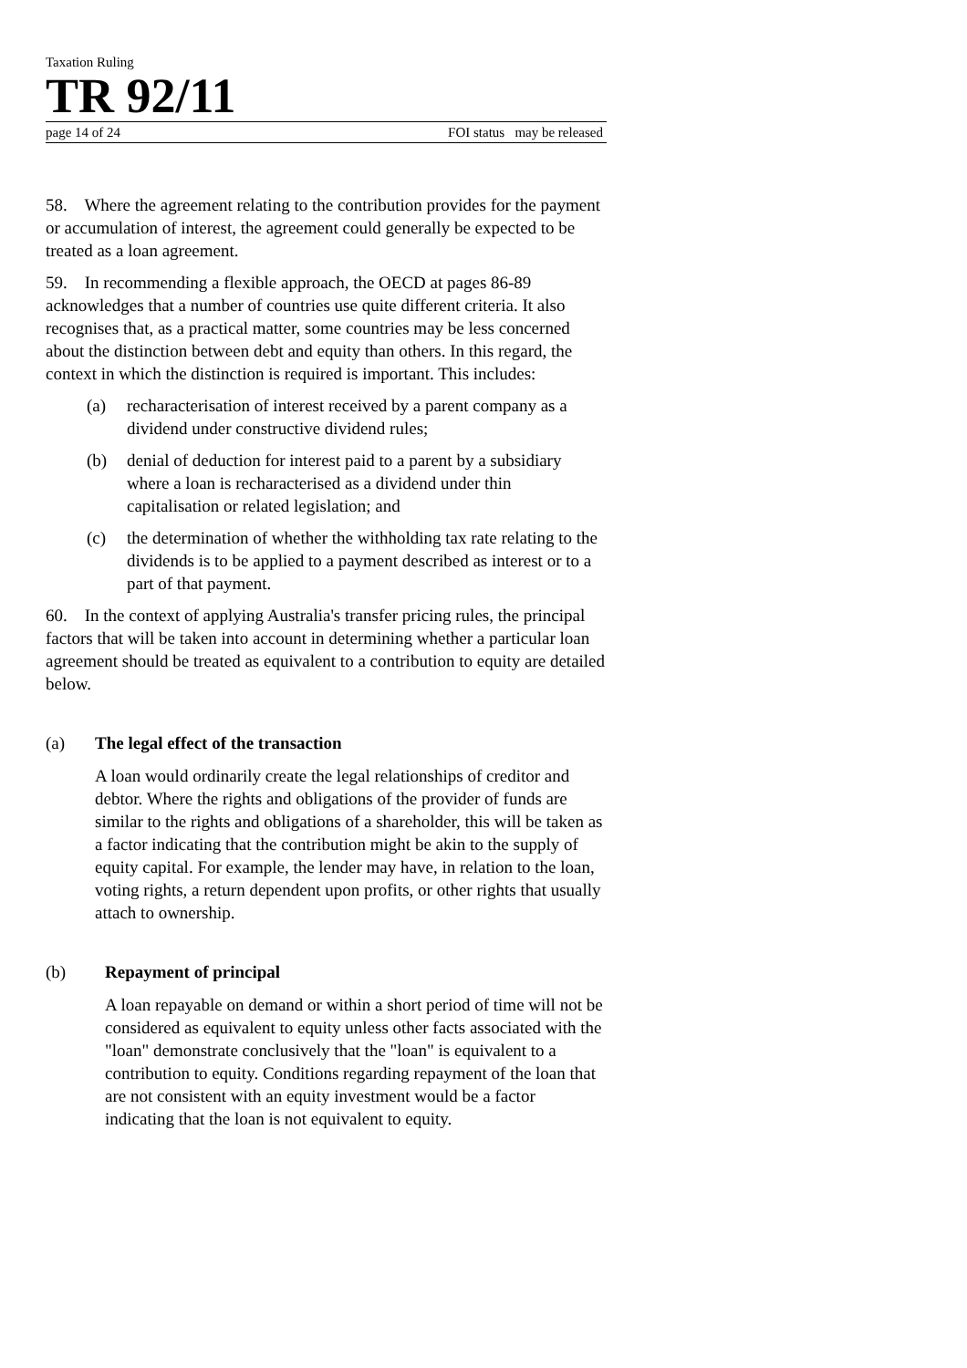Taxation Ruling
TR 92/11
page 14 of 24 FOI status may be released
58. Where the agreement relating to the contribution provides for the payment or accumulation of interest, the agreement could generally be expected to be treated as a loan agreement.
59. In recommending a flexible approach, the OECD at pages 86-89 acknowledges that a number of countries use quite different criteria. It also recognises that, as a practical matter, some countries may be less concerned about the distinction between debt and equity than others. In this regard, the context in which the distinction is required is important. This includes:
(a) recharacterisation of interest received by a parent company as a dividend under constructive dividend rules;
(b) denial of deduction for interest paid to a parent by a subsidiary where a loan is recharacterised as a dividend under thin capitalisation or related legislation; and
(c) the determination of whether the withholding tax rate relating to the dividends is to be applied to a payment described as interest or to a part of that payment.
60. In the context of applying Australia's transfer pricing rules, the principal factors that will be taken into account in determining whether a particular loan agreement should be treated as equivalent to a contribution to equity are detailed below.
(a) The legal effect of the transaction
A loan would ordinarily create the legal relationships of creditor and debtor. Where the rights and obligations of the provider of funds are similar to the rights and obligations of a shareholder, this will be taken as a factor indicating that the contribution might be akin to the supply of equity capital. For example, the lender may have, in relation to the loan, voting rights, a return dependent upon profits, or other rights that usually attach to ownership.
(b) Repayment of principal
A loan repayable on demand or within a short period of time will not be considered as equivalent to equity unless other facts associated with the "loan" demonstrate conclusively that the "loan" is equivalent to a contribution to equity. Conditions regarding repayment of the loan that are not consistent with an equity investment would be a factor indicating that the loan is not equivalent to equity.